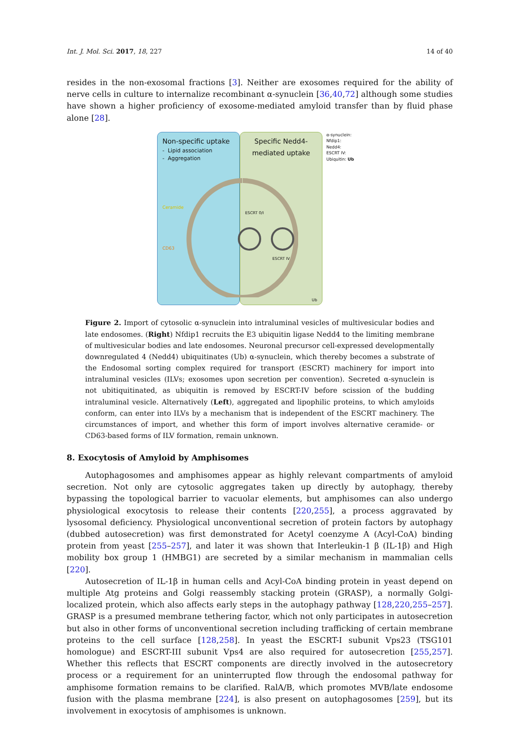Int. J. Mol. Sci. 2017, 18, 227 14 of 40
resides in the non-exosomal fractions [3]. Neither are exosomes required for the ability of nerve cells in culture to internalize recombinant α-synuclein [36,40,72] although some studies have shown a higher proficiency of exosome-mediated amyloid transfer than by fluid phase alone [28].
Non-specific uptake
- Lipid association
- Aggregation
Ceramide
CD63
Specific Nedd4-mediated uptake
ESCRT 0/I
ESCRT IV
Ub
α-synuclein:
Nfdip1:
Nedd4:
ESCRT IV:
Ubiquitin: Ub
Figure 2. Import of cytosolic α-synuclein into intraluminal vesicles of multivesicular bodies and late endosomes. (Right) Nfdip1 recruits the E3 ubiquitin ligase Nedd4 to the limiting membrane of multivesicular bodies and late endosomes. Neuronal precursor cell-expressed developmentally downregulated 4 (Nedd4) ubiquitinates (Ub) α-synuclein, which thereby becomes a substrate of the Endosomal sorting complex required for transport (ESCRT) machinery for import into intraluminal vesicles (ILVs; exosomes upon secretion per convention). Secreted α-synuclein is not ubitiquitinated, as ubiquitin is removed by ESCRT-IV before scission of the budding intraluminal vesicle. Alternatively (Left), aggregated and lipophilic proteins, to which amyloids conform, can enter into ILVs by a mechanism that is independent of the ESCRT machinery. The circumstances of import, and whether this form of import involves alternative ceramide- or CD63-based forms of ILV formation, remain unknown.
8. Exocytosis of Amyloid by Amphisomes
Autophagosomes and amphisomes appear as highly relevant compartments of amyloid secretion. Not only are cytosolic aggregates taken up directly by autophagy, thereby bypassing the topological barrier to vacuolar elements, but amphisomes can also undergo physiological exocytosis to release their contents [220,255], a process aggravated by lysosomal deficiency. Physiological unconventional secretion of protein factors by autophagy (dubbed autosecretion) was first demonstrated for Acetyl coenzyme A (Acyl-CoA) binding protein from yeast [255–257], and later it was shown that Interleukin-1 β (IL-1β) and High mobility box group 1 (HMBG1) are secreted by a similar mechanism in mammalian cells [220].
Autosecretion of IL-1β in human cells and Acyl-CoA binding protein in yeast depend on multiple Atg proteins and Golgi reassembly stacking protein (GRASP), a normally Golgi-localized protein, which also affects early steps in the autophagy pathway [128,220,255–257]. GRASP is a presumed membrane tethering factor, which not only participates in autosecretion but also in other forms of unconventional secretion including trafficking of certain membrane proteins to the cell surface [128,258]. In yeast the ESCRT-I subunit Vps23 (TSG101 homologue) and ESCRT-III subunit Vps4 are also required for autosecretion [255,257]. Whether this reflects that ESCRT components are directly involved in the autosecretory process or a requirement for an uninterrupted flow through the endosomal pathway for amphisome formation remains to be clarified. RalA/B, which promotes MVB/late endosome fusion with the plasma membrane [224], is also present on autophagosomes [259], but its involvement in exocytosis of amphisomes is unknown.